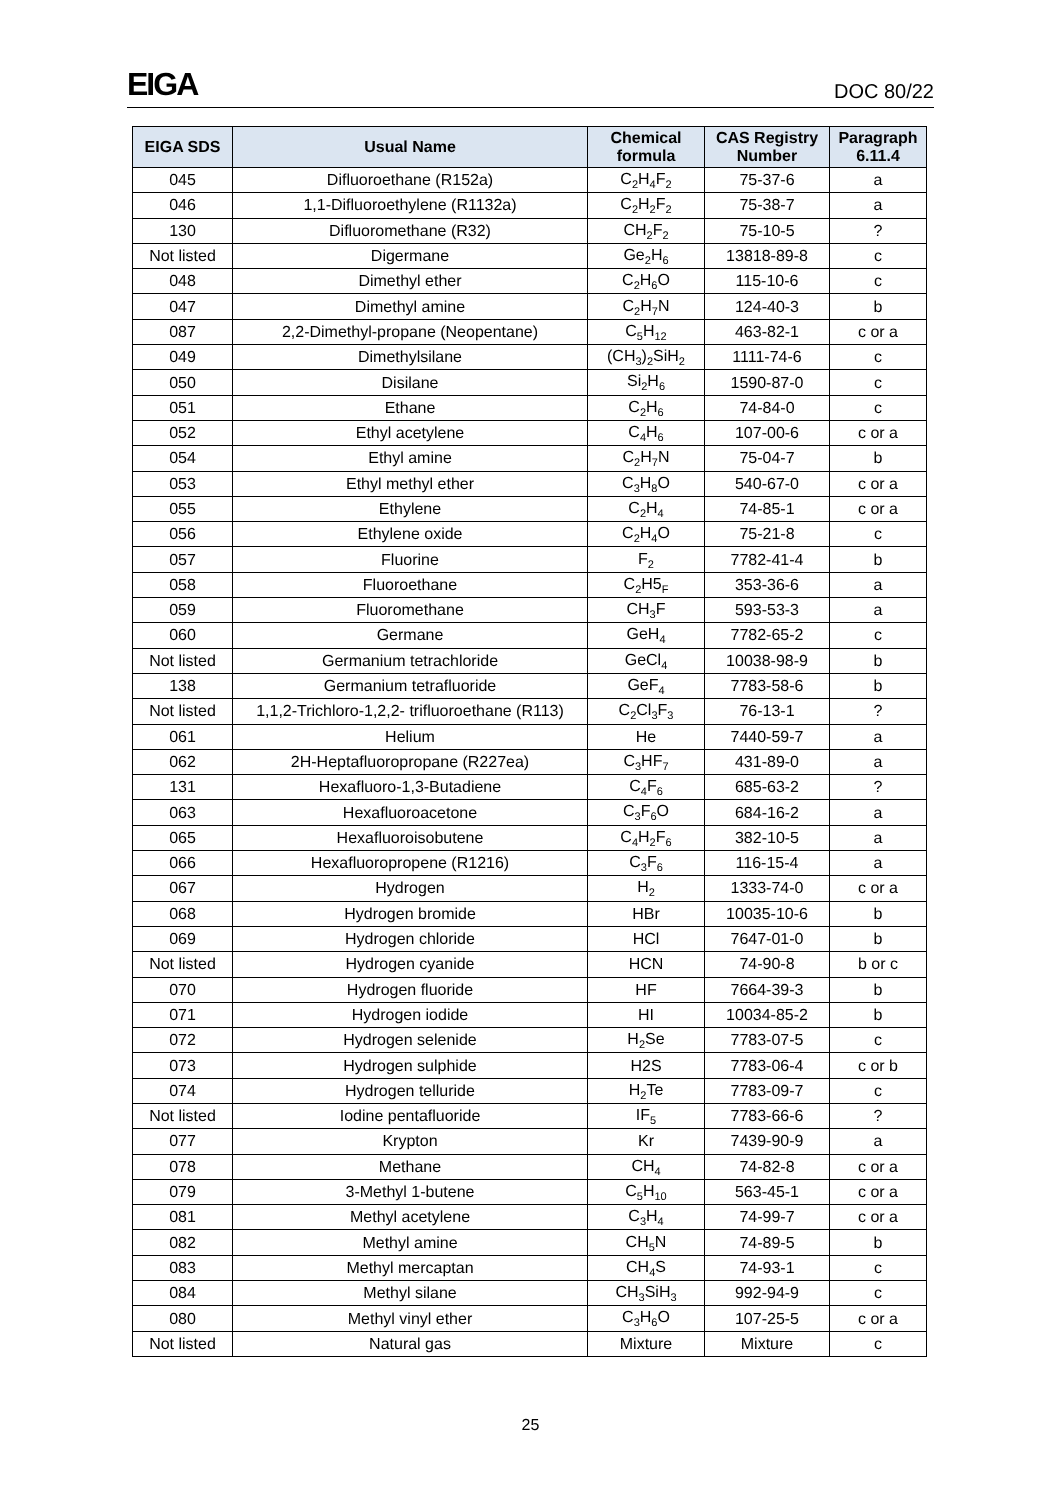EIGA DOC 80/22
| EIGA SDS | Usual Name | Chemical formula | CAS Registry Number | Paragraph 6.11.4 |
| --- | --- | --- | --- | --- |
| 045 | Difluoroethane (R152a) | C<sub>2</sub>H<sub>4</sub>F<sub>2</sub> | 75-37-6 | a |
| 046 | 1,1-Difluoroethylene (R1132a) | C<sub>2</sub>H<sub>2</sub>F<sub>2</sub> | 75-38-7 | a |
| 130 | Difluoromethane (R32) | CH<sub>2</sub>F<sub>2</sub> | 75-10-5 | ? |
| Not listed | Digermane | Ge<sub>2</sub>H<sub>6</sub> | 13818-89-8 | c |
| 048 | Dimethyl ether | C<sub>2</sub>H<sub>6</sub>O | 115-10-6 | c |
| 047 | Dimethyl amine | C<sub>2</sub>H<sub>7</sub>N | 124-40-3 | b |
| 087 | 2,2-Dimethyl-propane (Neopentane) | C<sub>5</sub>H<sub>12</sub> | 463-82-1 | c or a |
| 049 | Dimethylsilane | (CH<sub>3</sub>)<sub>2</sub>SiH<sub>2</sub> | 1111-74-6 | c |
| 050 | Disilane | Si<sub>2</sub>H<sub>6</sub> | 1590-87-0 | c |
| 051 | Ethane | C<sub>2</sub>H<sub>6</sub> | 74-84-0 | c |
| 052 | Ethyl acetylene | C<sub>4</sub>H<sub>6</sub> | 107-00-6 | c or a |
| 054 | Ethyl amine | C<sub>2</sub>H<sub>7</sub>N | 75-04-7 | b |
| 053 | Ethyl methyl ether | C<sub>3</sub>H<sub>8</sub>O | 540-67-0 | c or a |
| 055 | Ethylene | C<sub>2</sub>H<sub>4</sub> | 74-85-1 | c or a |
| 056 | Ethylene oxide | C<sub>2</sub>H<sub>4</sub>O | 75-21-8 | c |
| 057 | Fluorine | F<sub>2</sub> | 7782-41-4 | b |
| 058 | Fluoroethane | C<sub>2</sub>H5<sub>F</sub> | 353-36-6 | a |
| 059 | Fluoromethane | CH<sub>3</sub>F | 593-53-3 | a |
| 060 | Germane | GeH<sub>4</sub> | 7782-65-2 | c |
| Not listed | Germanium tetrachloride | GeCl<sub>4</sub> | 10038-98-9 | b |
| 138 | Germanium tetrafluoride | GeF<sub>4</sub> | 7783-58-6 | b |
| Not listed | 1,1,2-Trichloro-1,2,2- trifluoroethane (R113) | C<sub>2</sub>Cl<sub>3</sub>F<sub>3</sub> | 76-13-1 | ? |
| 061 | Helium | He | 7440-59-7 | a |
| 062 | 2H-Heptafluoropropane (R227ea) | C<sub>3</sub>HF<sub>7</sub> | 431-89-0 | a |
| 131 | Hexafluoro-1,3-Butadiene | C<sub>4</sub>F<sub>6</sub> | 685-63-2 | ? |
| 063 | Hexafluoroacetone | C<sub>3</sub>F<sub>6</sub>O | 684-16-2 | a |
| 065 | Hexafluoroisobutene | C<sub>4</sub>H<sub>2</sub>F<sub>6</sub> | 382-10-5 | a |
| 066 | Hexafluoropropene (R1216) | C<sub>3</sub>F<sub>6</sub> | 116-15-4 | a |
| 067 | Hydrogen | H<sub>2</sub> | 1333-74-0 | c or a |
| 068 | Hydrogen bromide | HBr | 10035-10-6 | b |
| 069 | Hydrogen chloride | HCl | 7647-01-0 | b |
| Not listed | Hydrogen cyanide | HCN | 74-90-8 | b or c |
| 070 | Hydrogen fluoride | HF | 7664-39-3 | b |
| 071 | Hydrogen iodide | HI | 10034-85-2 | b |
| 072 | Hydrogen selenide | H<sub>2</sub>Se | 7783-07-5 | c |
| 073 | Hydrogen sulphide | H2S | 7783-06-4 | c or b |
| 074 | Hydrogen telluride | H<sub>2</sub>Te | 7783-09-7 | c |
| Not listed | Iodine pentafluoride | IF<sub>5</sub> | 7783-66-6 | ? |
| 077 | Krypton | Kr | 7439-90-9 | a |
| 078 | Methane | CH<sub>4</sub> | 74-82-8 | c or a |
| 079 | 3-Methyl 1-butene | C<sub>5</sub>H<sub>10</sub> | 563-45-1 | c or a |
| 081 | Methyl acetylene | C<sub>3</sub>H<sub>4</sub> | 74-99-7 | c or a |
| 082 | Methyl amine | CH<sub>5</sub>N | 74-89-5 | b |
| 083 | Methyl mercaptan | CH<sub>4</sub>S | 74-93-1 | c |
| 084 | Methyl silane | CH<sub>3</sub>SiH<sub>3</sub> | 992-94-9 | c |
| 080 | Methyl vinyl ether | C<sub>3</sub>H<sub>6</sub>O | 107-25-5 | c or a |
| Not listed | Natural gas | Mixture | Mixture | c |
25